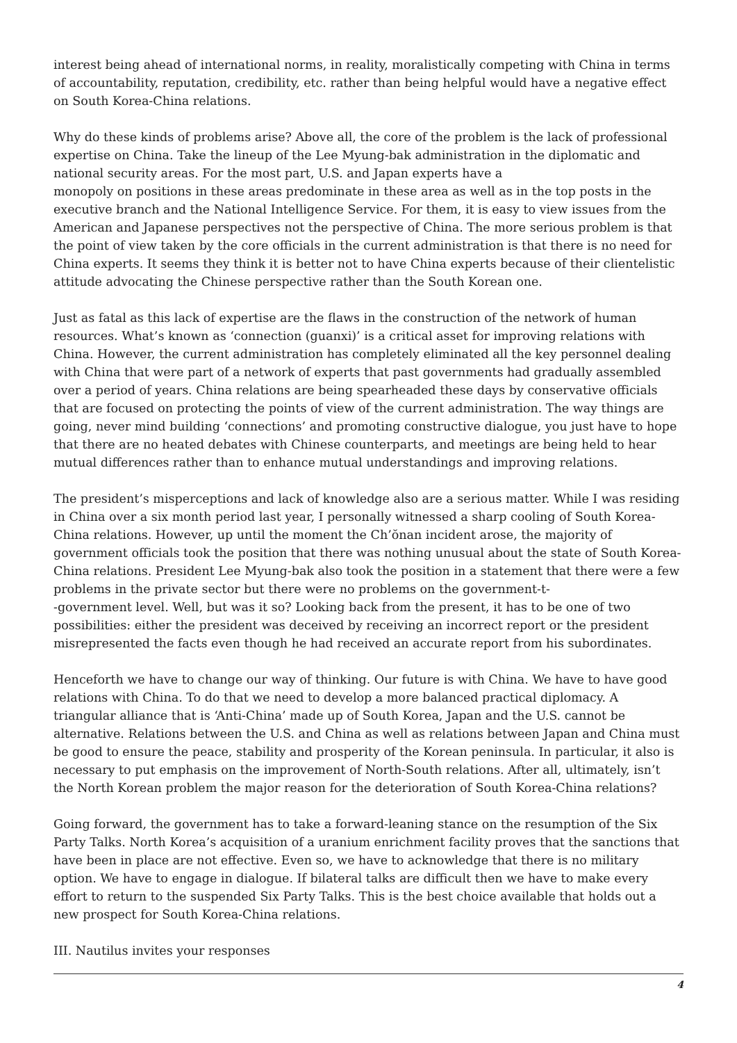interest being ahead of international norms, in reality, moralistically competing with China in terms of accountability, reputation, credibility, etc. rather than being helpful would have a negative effect on South Korea-China relations.
Why do these kinds of problems arise? Above all, the core of the problem is the lack of professional expertise on China. Take the lineup of the Lee Myung-bak administration in the diplomatic and national security areas. For the most part, U.S. and Japan experts have a
monopoly on positions in these areas predominate in these area as well as in the top posts in the executive branch and the National Intelligence Service. For them, it is easy to view issues from the American and Japanese perspectives not the perspective of China. The more serious problem is that the point of view taken by the core officials in the current administration is that there is no need for China experts. It seems they think it is better not to have China experts because of their clientelistic attitude advocating the Chinese perspective rather than the South Korean one.
Just as fatal as this lack of expertise are the flaws in the construction of the network of human resources. What’s known as ‘connection (guanxi)’ is a critical asset for improving relations with China. However, the current administration has completely eliminated all the key personnel dealing with China that were part of a network of experts that past governments had gradually assembled over a period of years. China relations are being spearheaded these days by conservative officials that are focused on protecting the points of view of the current administration. The way things are going, never mind building ‘connections’ and promoting constructive dialogue, you just have to hope that there are no heated debates with Chinese counterparts, and meetings are being held to hear mutual differences rather than to enhance mutual understandings and improving relations.
The president’s misperceptions and lack of knowledge also are a serious matter. While I was residing in China over a six month period last year, I personally witnessed a sharp cooling of South Korea-China relations. However, up until the moment the Ch’ŏnan incident arose, the majority of government officials took the position that there was nothing unusual about the state of South Korea-China relations. President Lee Myung-bak also took the position in a statement that there were a few problems in the private sector but there were no problems on the government-t-
-government level. Well, but was it so? Looking back from the present, it has to be one of two possibilities: either the president was deceived by receiving an incorrect report or the president misrepresented the facts even though he had received an accurate report from his subordinates.
Henceforth we have to change our way of thinking. Our future is with China. We have to have good relations with China. To do that we need to develop a more balanced practical diplomacy. A triangular alliance that is ‘Anti-China’ made up of South Korea, Japan and the U.S. cannot be alternative. Relations between the U.S. and China as well as relations between Japan and China must be good to ensure the peace, stability and prosperity of the Korean peninsula. In particular, it also is necessary to put emphasis on the improvement of North-South relations. After all, ultimately, isn’t the North Korean problem the major reason for the deterioration of South Korea-China relations?
Going forward, the government has to take a forward-leaning stance on the resumption of the Six Party Talks. North Korea’s acquisition of a uranium enrichment facility proves that the sanctions that have been in place are not effective. Even so, we have to acknowledge that there is no military option. We have to engage in dialogue. If bilateral talks are difficult then we have to make every effort to return to the suspended Six Party Talks. This is the best choice available that holds out a new prospect for South Korea-China relations.
III. Nautilus invites your responses
4